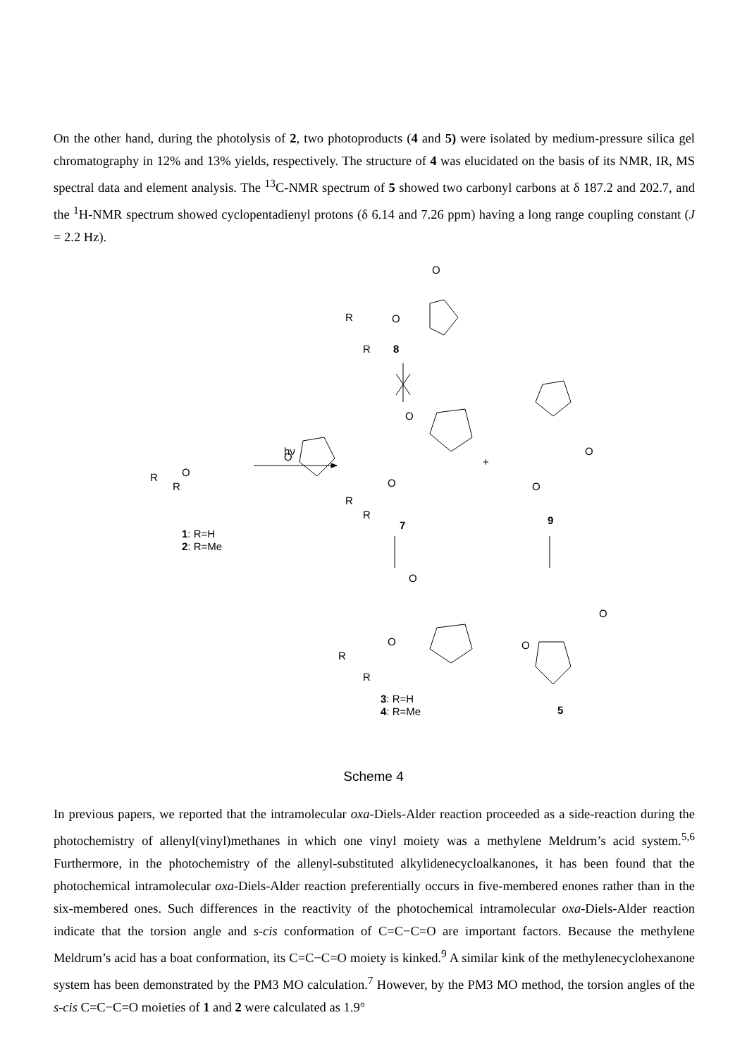On the other hand, during the photolysis of 2, two photoproducts (4 and 5) were isolated by medium-pressure silica gel chromatography in 12% and 13% yields, respectively. The structure of 4 was elucidated on the basis of its NMR, IR, MS spectral data and element analysis. The <sup>13</sup>C-NMR spectrum of 5 showed two carbonyl carbons at δ 187.2 and 202.7, and the <sup>1</sup>H-NMR spectrum showed cyclopentadienyl protons (δ 6.14 and 7.26 ppm) having a long range coupling constant (J = 2.2 Hz).
O
O
R
R
8
O
O
R
R
hν
O
O
R
R
7
+
O
O
9
O
O
R
R
O
O
5
1: R=H
2: R=Me
3: R=H
4: R=Me
Scheme 4
In previous papers, we reported that the intramolecular oxa-Diels-Alder reaction proceeded as a side-reaction during the photochemistry of allenyl(vinyl)methanes in which one vinyl moiety was a methylene Meldrum’s acid system.<sup>5,6</sup> Furthermore, in the photochemistry of the allenyl-substituted alkylidenecycloalkanones, it has been found that the photochemical intramolecular oxa-Diels-Alder reaction preferentially occurs in five-membered enones rather than in the six-membered ones. Such differences in the reactivity of the photochemical intramolecular oxa-Diels-Alder reaction indicate that the torsion angle and s-cis conformation of C=C−C=O are important factors. Because the methylene Meldrum’s acid has a boat conformation, its C=C−C=O moiety is kinked.<sup>9</sup> A similar kink of the methylenecyclohexanone system has been demonstrated by the PM3 MO calculation.<sup>7</sup> However, by the PM3 MO method, the torsion angles of the s-cis C=C−C=O moieties of 1 and 2 were calculated as 1.9°